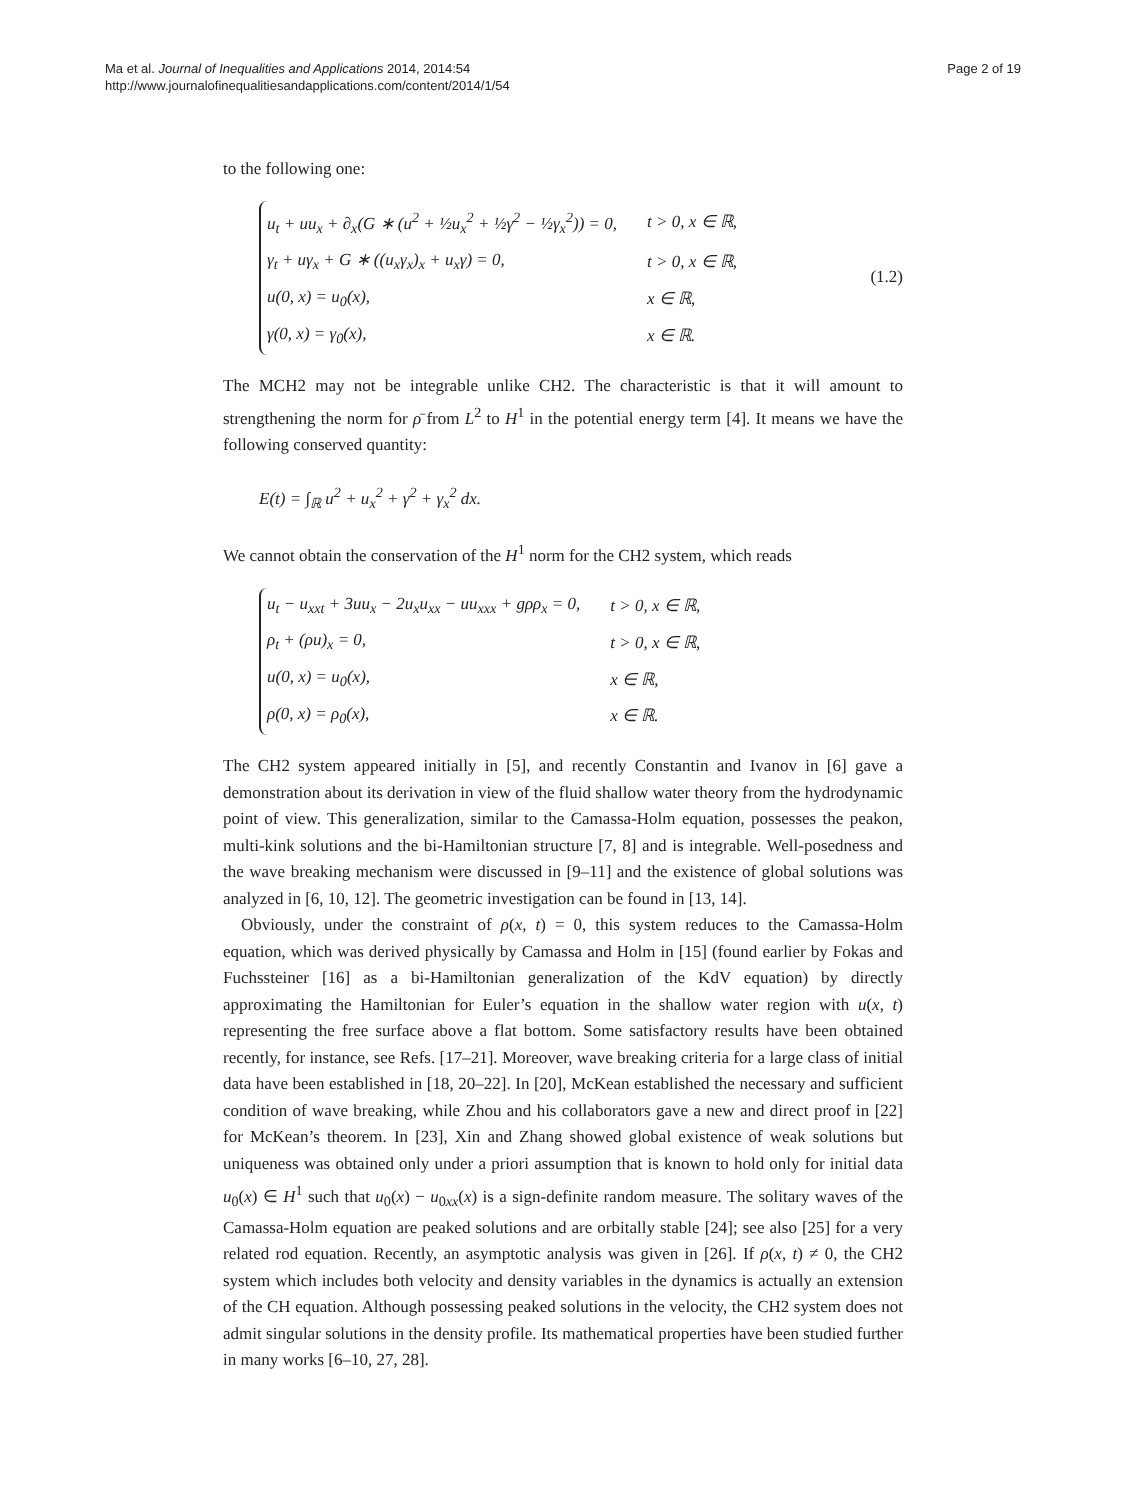Ma et al. Journal of Inequalities and Applications 2014, 2014:54
http://www.journalofinequalitiesandapplications.com/content/2014/1/54
Page 2 of 19
to the following one:
| u<sub>t</sub> + uu<sub>x</sub> + ∂<sub>x</sub>(G ∗ (u<sup>2</sup> + ½u<sub>x</sub><sup>2</sup> + ½γ<sup>2</sup> − ½γ<sub>x</sub><sup>2</sup>)) = 0, | t > 0, x ∈ ℝ, |
| γ<sub>t</sub> + uγ<sub>x</sub> + G ∗ ((u<sub>x</sub>γ<sub>x</sub>)<sub>x</sub> + u<sub>x</sub>γ) = 0, | t > 0, x ∈ ℝ, |
| u(0, x) = u<sub>0</sub>(x), | x ∈ ℝ, |
| γ(0, x) = γ<sub>0</sub>(x), | x ∈ ℝ. |
(1.2)
The MCH2 may not be integrable unlike CH2. The characteristic is that it will amount to strengthening the norm for ρ̄ from L<sup>2</sup> to H<sup>1</sup> in the potential energy term [4]. It means we have the following conserved quantity:
E(t) = ∫<sub>ℝ</sub> u<sup>2</sup> + u<sub>x</sub><sup>2</sup> + γ<sup>2</sup> + γ<sub>x</sub><sup>2</sup> dx.
We cannot obtain the conservation of the H<sup>1</sup> norm for the CH2 system, which reads
| u<sub>t</sub> − u<sub>xxt</sub> + 3uu<sub>x</sub> − 2u<sub>x</sub>u<sub>xx</sub> − uu<sub>xxx</sub> + gρρ<sub>x</sub> = 0, | t > 0, x ∈ ℝ, |
| ρ<sub>t</sub> + (ρu)<sub>x</sub> = 0, | t > 0, x ∈ ℝ, |
| u(0, x) = u<sub>0</sub>(x), | x ∈ ℝ, |
| ρ(0, x) = ρ<sub>0</sub>(x), | x ∈ ℝ. |
The CH2 system appeared initially in [5], and recently Constantin and Ivanov in [6] gave a demonstration about its derivation in view of the fluid shallow water theory from the hydrodynamic point of view. This generalization, similar to the Camassa-Holm equation, possesses the peakon, multi-kink solutions and the bi-Hamiltonian structure [7, 8] and is integrable. Well-posedness and the wave breaking mechanism were discussed in [9–11] and the existence of global solutions was analyzed in [6, 10, 12]. The geometric investigation can be found in [13, 14].
Obviously, under the constraint of ρ(x, t) = 0, this system reduces to the Camassa-Holm equation, which was derived physically by Camassa and Holm in [15] (found earlier by Fokas and Fuchssteiner [16] as a bi-Hamiltonian generalization of the KdV equation) by directly approximating the Hamiltonian for Euler’s equation in the shallow water region with u(x, t) representing the free surface above a flat bottom. Some satisfactory results have been obtained recently, for instance, see Refs. [17–21]. Moreover, wave breaking criteria for a large class of initial data have been established in [18, 20–22]. In [20], McKean established the necessary and sufficient condition of wave breaking, while Zhou and his collaborators gave a new and direct proof in [22] for McKean’s theorem. In [23], Xin and Zhang showed global existence of weak solutions but uniqueness was obtained only under a priori assumption that is known to hold only for initial data u<sub>0</sub>(x) ∈ H<sup>1</sup> such that u<sub>0</sub>(x) − u<sub>0xx</sub>(x) is a sign-definite random measure. The solitary waves of the Camassa-Holm equation are peaked solutions and are orbitally stable [24]; see also [25] for a very related rod equation. Recently, an asymptotic analysis was given in [26]. If ρ(x, t) ≠ 0, the CH2 system which includes both velocity and density variables in the dynamics is actually an extension of the CH equation. Although possessing peaked solutions in the velocity, the CH2 system does not admit singular solutions in the density profile. Its mathematical properties have been studied further in many works [6–10, 27, 28].